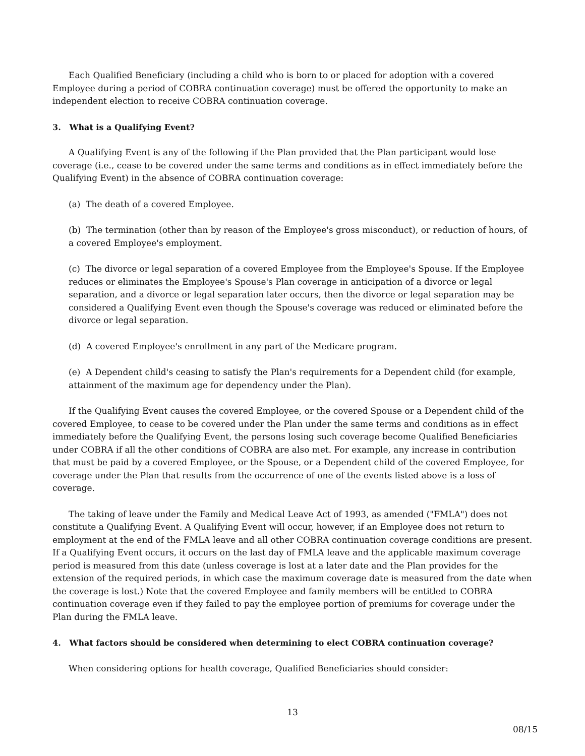Each Qualified Beneficiary (including a child who is born to or placed for adoption with a covered Employee during a period of COBRA continuation coverage) must be offered the opportunity to make an independent election to receive COBRA continuation coverage.
3. What is a Qualifying Event?
A Qualifying Event is any of the following if the Plan provided that the Plan participant would lose coverage (i.e., cease to be covered under the same terms and conditions as in effect immediately before the Qualifying Event) in the absence of COBRA continuation coverage:
(a) The death of a covered Employee.
(b) The termination (other than by reason of the Employee's gross misconduct), or reduction of hours, of a covered Employee's employment.
(c) The divorce or legal separation of a covered Employee from the Employee's Spouse. If the Employee reduces or eliminates the Employee's Spouse's Plan coverage in anticipation of a divorce or legal separation, and a divorce or legal separation later occurs, then the divorce or legal separation may be considered a Qualifying Event even though the Spouse's coverage was reduced or eliminated before the divorce or legal separation.
(d) A covered Employee's enrollment in any part of the Medicare program.
(e) A Dependent child's ceasing to satisfy the Plan's requirements for a Dependent child (for example, attainment of the maximum age for dependency under the Plan).
If the Qualifying Event causes the covered Employee, or the covered Spouse or a Dependent child of the covered Employee, to cease to be covered under the Plan under the same terms and conditions as in effect immediately before the Qualifying Event, the persons losing such coverage become Qualified Beneficiaries under COBRA if all the other conditions of COBRA are also met. For example, any increase in contribution that must be paid by a covered Employee, or the Spouse, or a Dependent child of the covered Employee, for coverage under the Plan that results from the occurrence of one of the events listed above is a loss of coverage.
The taking of leave under the Family and Medical Leave Act of 1993, as amended ("FMLA") does not constitute a Qualifying Event. A Qualifying Event will occur, however, if an Employee does not return to employment at the end of the FMLA leave and all other COBRA continuation coverage conditions are present. If a Qualifying Event occurs, it occurs on the last day of FMLA leave and the applicable maximum coverage period is measured from this date (unless coverage is lost at a later date and the Plan provides for the extension of the required periods, in which case the maximum coverage date is measured from the date when the coverage is lost.) Note that the covered Employee and family members will be entitled to COBRA continuation coverage even if they failed to pay the employee portion of premiums for coverage under the Plan during the FMLA leave.
4. What factors should be considered when determining to elect COBRA continuation coverage?
When considering options for health coverage, Qualified Beneficiaries should consider:
13
08/15